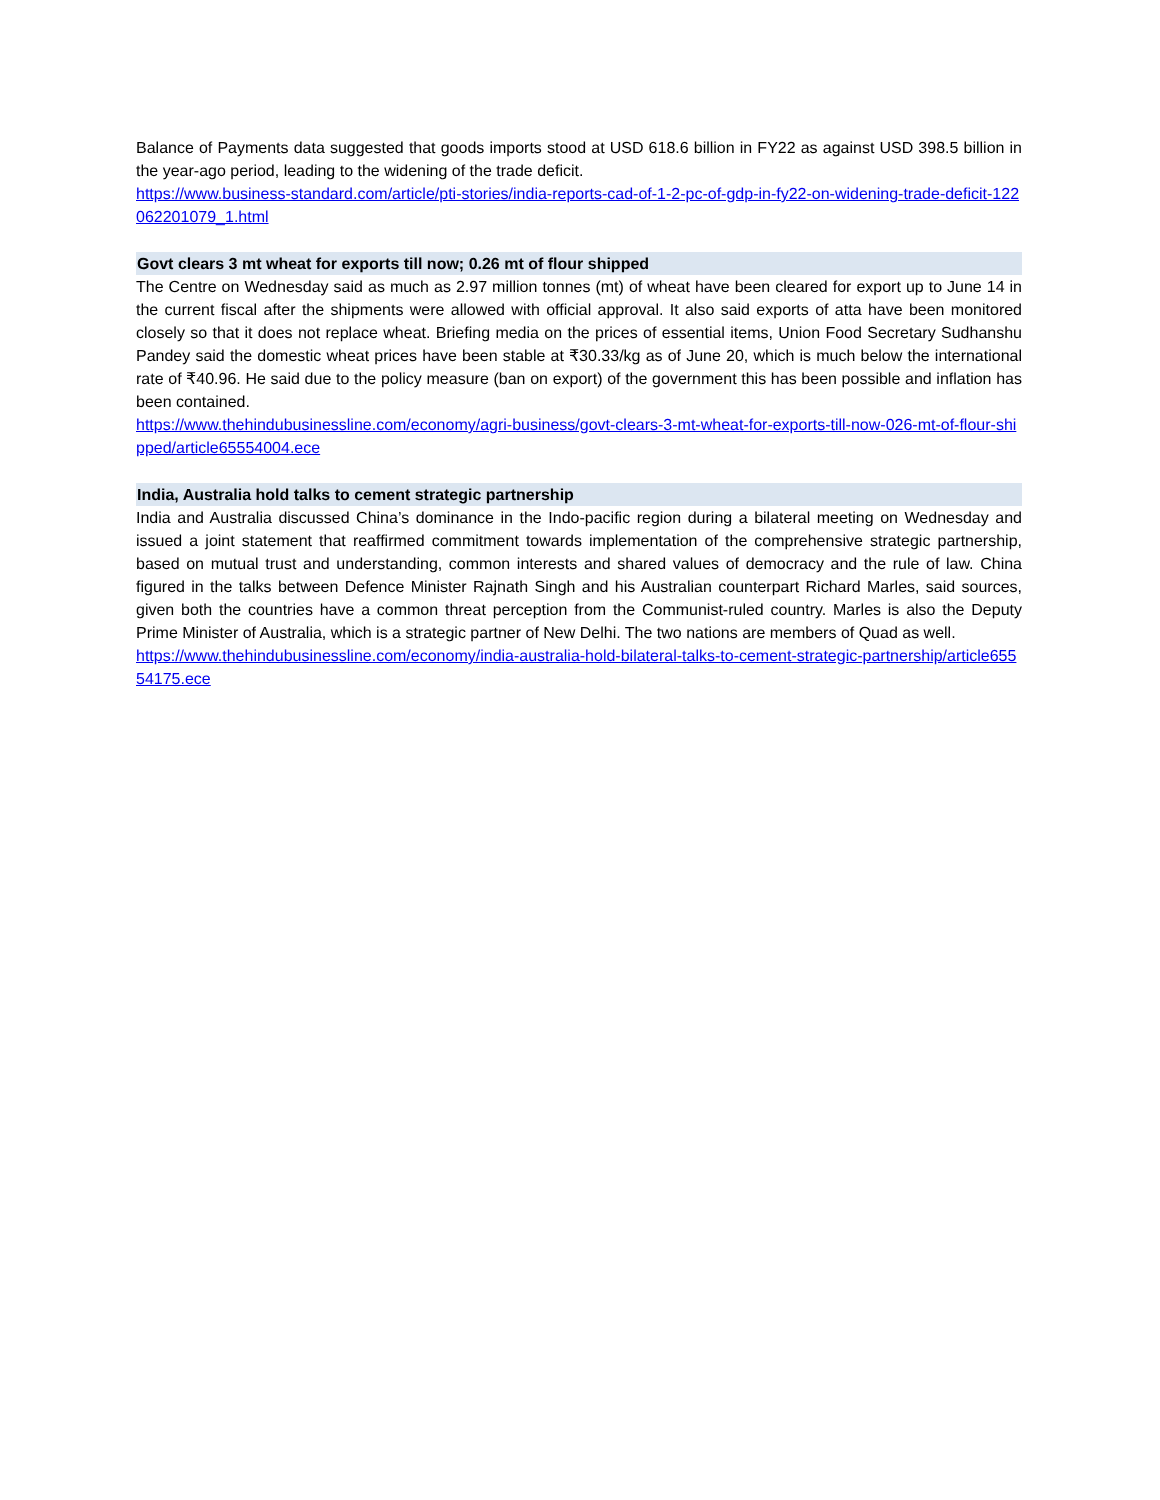Balance of Payments data suggested that goods imports stood at USD 618.6 billion in FY22 as against USD 398.5 billion in the year-ago period, leading to the widening of the trade deficit.
https://www.business-standard.com/article/pti-stories/india-reports-cad-of-1-2-pc-of-gdp-in-fy22-on-widening-trade-deficit-122062201079_1.html
Govt clears 3 mt wheat for exports till now; 0.26 mt of flour shipped
The Centre on Wednesday said as much as 2.97 million tonnes (mt) of wheat have been cleared for export up to June 14 in the current fiscal after the shipments were allowed with official approval. It also said exports of atta have been monitored closely so that it does not replace wheat. Briefing media on the prices of essential items, Union Food Secretary Sudhanshu Pandey said the domestic wheat prices have been stable at ₹30.33/kg as of June 20, which is much below the international rate of ₹40.96. He said due to the policy measure (ban on export) of the government this has been possible and inflation has been contained.
https://www.thehindubusinessline.com/economy/agri-business/govt-clears-3-mt-wheat-for-exports-till-now-026-mt-of-flour-shipped/article65554004.ece
India, Australia hold talks to cement strategic partnership
India and Australia discussed China’s dominance in the Indo-pacific region during a bilateral meeting on Wednesday and issued a joint statement that reaffirmed commitment towards implementation of the comprehensive strategic partnership, based on mutual trust and understanding, common interests and shared values of democracy and the rule of law. China figured in the talks between Defence Minister Rajnath Singh and his Australian counterpart Richard Marles, said sources, given both the countries have a common threat perception from the Communist-ruled country. Marles is also the Deputy Prime Minister of Australia, which is a strategic partner of New Delhi. The two nations are members of Quad as well.
https://www.thehindubusinessline.com/economy/india-australia-hold-bilateral-talks-to-cement-strategic-partnership/article65554175.ece